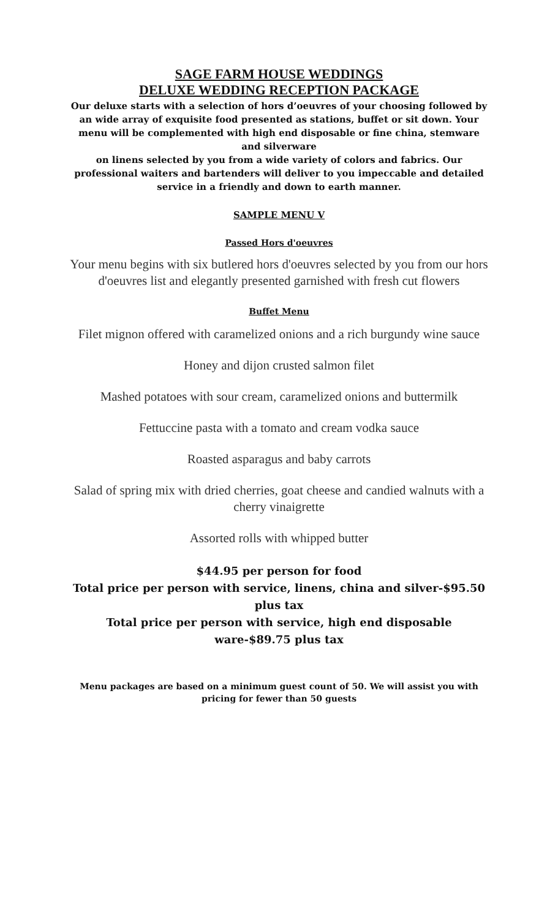SAGE FARM HOUSE WEDDINGS
DELUXE WEDDING RECEPTION PACKAGE
Our deluxe starts with a selection of hors d’oeuvres of your choosing followed by an wide array of exquisite food presented as stations, buffet or sit down. Your menu will be complemented with high end disposable or fine china, stemware and silverware
on linens selected by you from a wide variety of colors and fabrics. Our professional waiters and bartenders will deliver to you impeccable and detailed service in a friendly and down to earth manner.
SAMPLE MENU V
Passed Hors d'oeuvres
Your menu begins with six butlered hors d'oeuvres selected by you from our hors d'oeuvres list and elegantly presented garnished with fresh cut flowers
Buffet Menu
Filet mignon offered with caramelized onions and a rich burgundy wine sauce
Honey and dijon crusted salmon filet
Mashed potatoes with sour cream, caramelized onions and buttermilk
Fettuccine pasta with a tomato and cream vodka sauce
Roasted asparagus and baby carrots
Salad of spring mix with dried cherries, goat cheese and candied walnuts with a cherry vinaigrette
Assorted rolls with whipped butter
$44.95 per person for food
Total price per person with service, linens, china and silver-$95.50 plus tax
Total price per person with service, high end disposable ware-$89.75 plus tax
Menu packages are based on a minimum guest count of 50. We will assist you with pricing for fewer than 50 guests